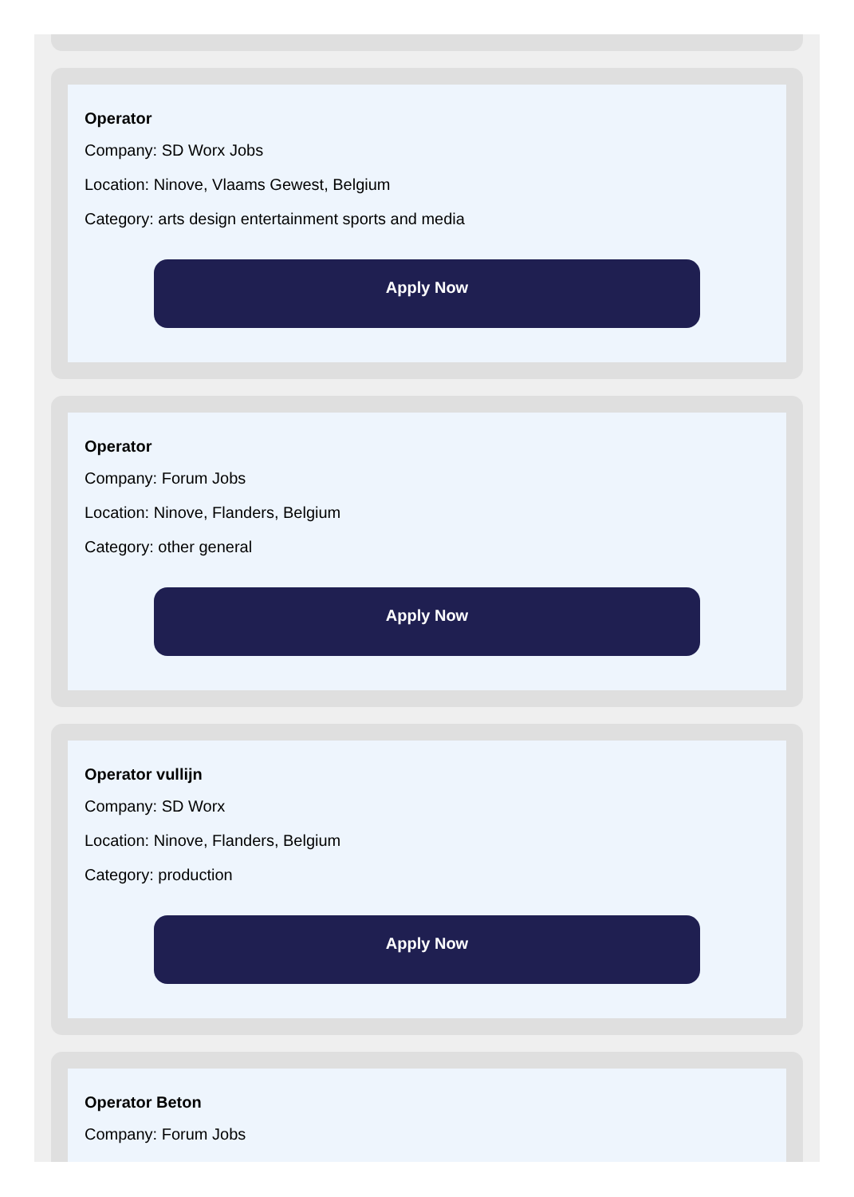Operator
Company: SD Worx Jobs
Location: Ninove, Vlaams Gewest, Belgium
Category: arts design entertainment sports and media
Apply Now
Operator
Company: Forum Jobs
Location: Ninove, Flanders, Belgium
Category: other general
Apply Now
Operator vullijn
Company: SD Worx
Location: Ninove, Flanders, Belgium
Category: production
Apply Now
Operator Beton
Company: Forum Jobs